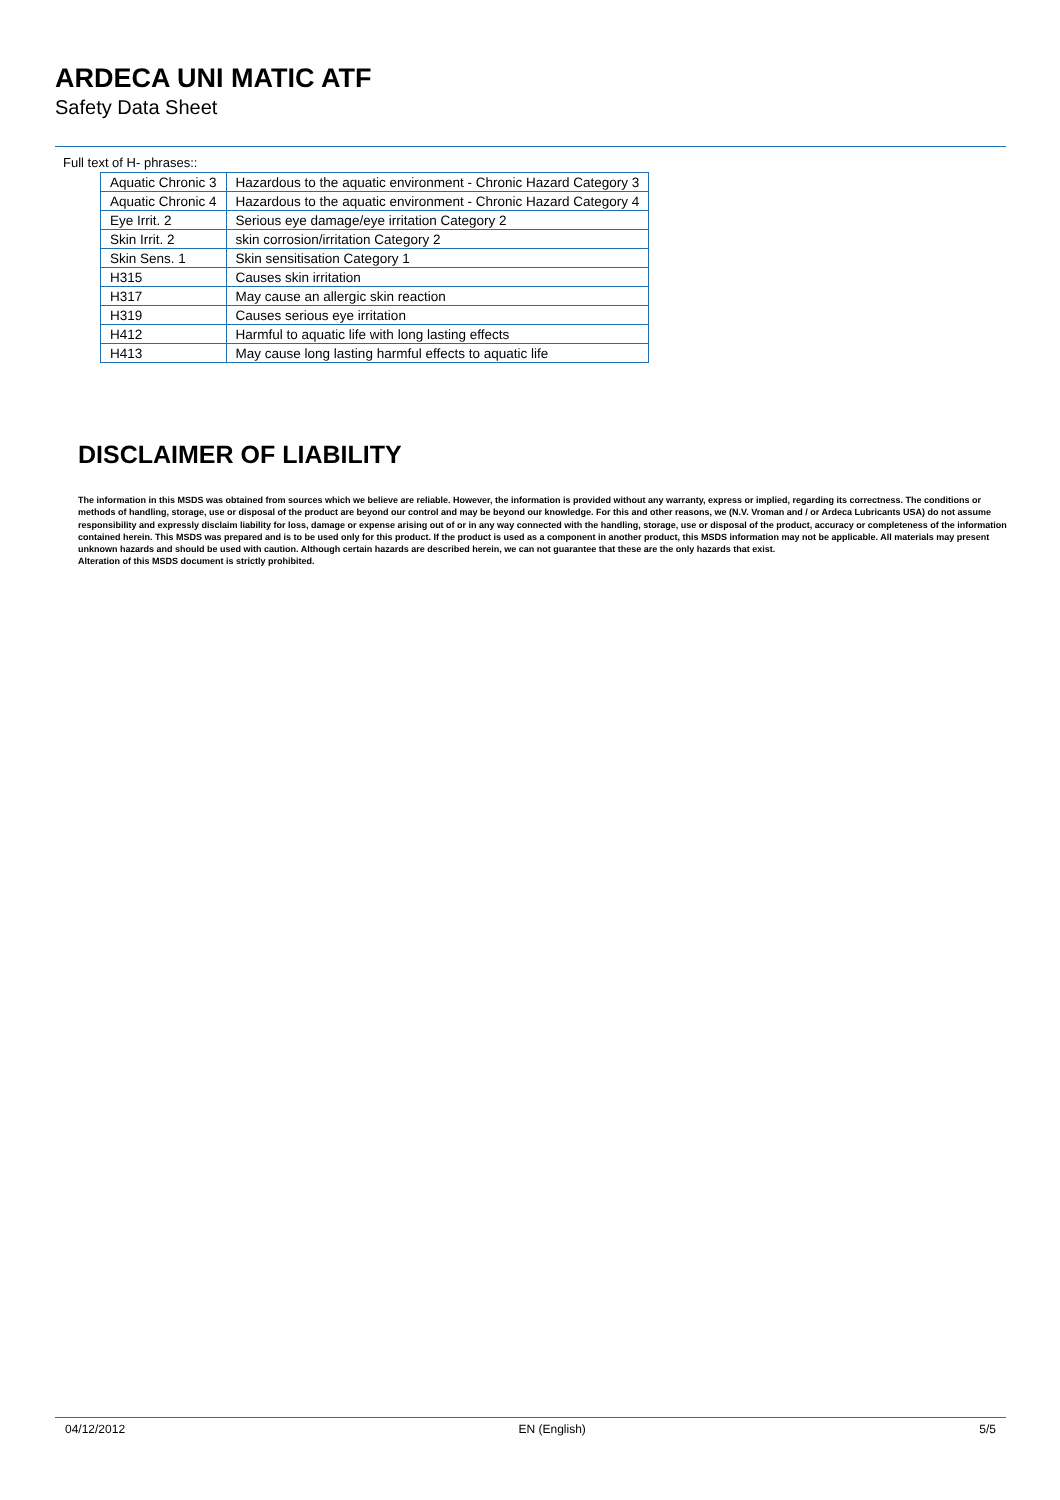ARDECA UNI MATIC ATF
Safety Data Sheet
Full text of H- phrases::
| Aquatic Chronic 3 | Hazardous to the aquatic environment - Chronic Hazard Category 3 |
| Aquatic Chronic 4 | Hazardous to the aquatic environment - Chronic Hazard Category 4 |
| Eye Irrit. 2 | Serious eye damage/eye irritation Category 2 |
| Skin Irrit. 2 | skin corrosion/irritation Category 2 |
| Skin Sens. 1 | Skin sensitisation Category 1 |
| H315 | Causes skin irritation |
| H317 | May cause an allergic skin reaction |
| H319 | Causes serious eye irritation |
| H412 | Harmful to aquatic life with long lasting effects |
| H413 | May cause long lasting harmful effects to aquatic life |
DISCLAIMER OF LIABILITY
The information in this MSDS was obtained from sources which we believe are reliable. However, the information is provided without any warranty, express or implied, regarding its correctness. The conditions or methods of handling, storage, use or disposal of the product are beyond our control and may be beyond our knowledge. For this and other reasons, we (N.V. Vroman and / or Ardeca Lubricants USA) do not assume responsibility and expressly disclaim liability for loss, damage or expense arising out of or in any way connected with the handling, storage, use or disposal of the product, accuracy or completeness of the information contained herein. This MSDS was prepared and is to be used only for this product. If the product is used as a component in another product, this MSDS information may not be applicable. All materials may present unknown hazards and should be used with caution. Although certain hazards are described herein, we can not guarantee that these are the only hazards that exist.
Alteration of this MSDS document is strictly prohibited.
04/12/2012 EN (English) 5/5